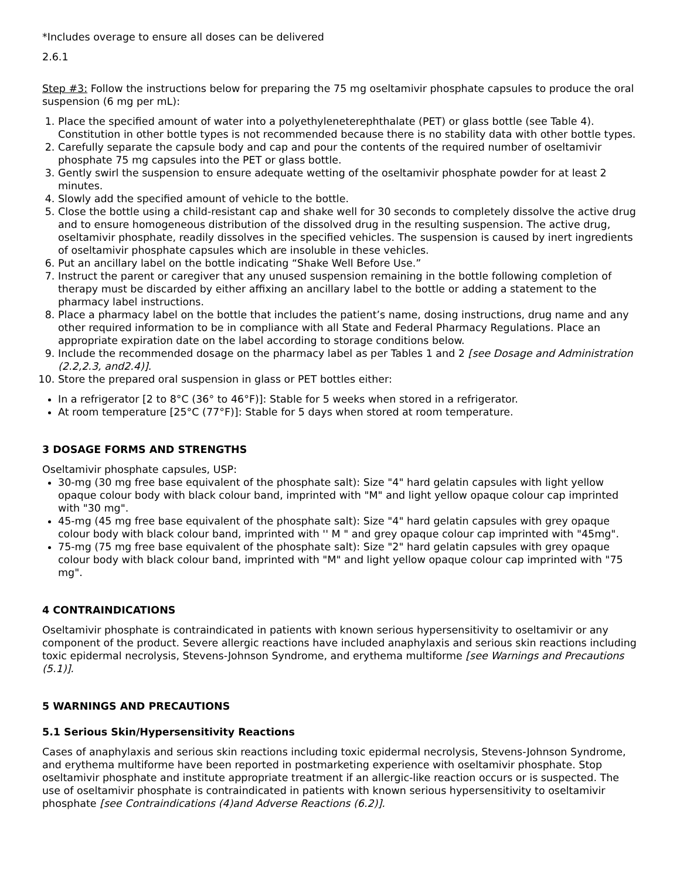*Includes overage to ensure all doses can be delivered
2.6.1
Step #3: Follow the instructions below for preparing the 75 mg oseltamivir phosphate capsules to produce the oral suspension (6 mg per mL):
1. Place the specified amount of water into a polyethyleneterephthalate (PET) or glass bottle (see Table 4). Constitution in other bottle types is not recommended because there is no stability data with other bottle types.
2. Carefully separate the capsule body and cap and pour the contents of the required number of oseltamivir phosphate 75 mg capsules into the PET or glass bottle.
3. Gently swirl the suspension to ensure adequate wetting of the oseltamivir phosphate powder for at least 2 minutes.
4. Slowly add the specified amount of vehicle to the bottle.
5. Close the bottle using a child-resistant cap and shake well for 30 seconds to completely dissolve the active drug and to ensure homogeneous distribution of the dissolved drug in the resulting suspension. The active drug, oseltamivir phosphate, readily dissolves in the specified vehicles. The suspension is caused by inert ingredients of oseltamivir phosphate capsules which are insoluble in these vehicles.
6. Put an ancillary label on the bottle indicating “Shake Well Before Use.”
7. Instruct the parent or caregiver that any unused suspension remaining in the bottle following completion of therapy must be discarded by either affixing an ancillary label to the bottle or adding a statement to the pharmacy label instructions.
8. Place a pharmacy label on the bottle that includes the patient’s name, dosing instructions, drug name and any other required information to be in compliance with all State and Federal Pharmacy Regulations. Place an appropriate expiration date on the label according to storage conditions below.
9. Include the recommended dosage on the pharmacy label as per Tables 1 and 2 [see Dosage and Administration (2.2,2.3, and2.4)].
10. Store the prepared oral suspension in glass or PET bottles either:
In a refrigerator [2 to 8°C (36° to 46°F)]: Stable for 5 weeks when stored in a refrigerator.
At room temperature [25°C (77°F)]: Stable for 5 days when stored at room temperature.
3 DOSAGE FORMS AND STRENGTHS
Oseltamivir phosphate capsules, USP:
30-mg (30 mg free base equivalent of the phosphate salt): Size "4" hard gelatin capsules with light yellow opaque colour body with black colour band, imprinted with "M" and light yellow opaque colour cap imprinted with "30 mg".
45-mg (45 mg free base equivalent of the phosphate salt): Size "4" hard gelatin capsules with grey opaque colour body with black colour band, imprinted with '' M " and grey opaque colour cap imprinted with "45mg".
75-mg (75 mg free base equivalent of the phosphate salt): Size "2" hard gelatin capsules with grey opaque colour body with black colour band, imprinted with "M" and light yellow opaque colour cap imprinted with "75 mg".
4 CONTRAINDICATIONS
Oseltamivir phosphate is contraindicated in patients with known serious hypersensitivity to oseltamivir or any component of the product. Severe allergic reactions have included anaphylaxis and serious skin reactions including toxic epidermal necrolysis, Stevens-Johnson Syndrome, and erythema multiforme [see Warnings and Precautions (5.1)].
5 WARNINGS AND PRECAUTIONS
5.1 Serious Skin/Hypersensitivity Reactions
Cases of anaphylaxis and serious skin reactions including toxic epidermal necrolysis, Stevens-Johnson Syndrome, and erythema multiforme have been reported in postmarketing experience with oseltamivir phosphate. Stop oseltamivir phosphate and institute appropriate treatment if an allergic-like reaction occurs or is suspected. The use of oseltamivir phosphate is contraindicated in patients with known serious hypersensitivity to oseltamivir phosphate [see Contraindications (4)and Adverse Reactions (6.2)].